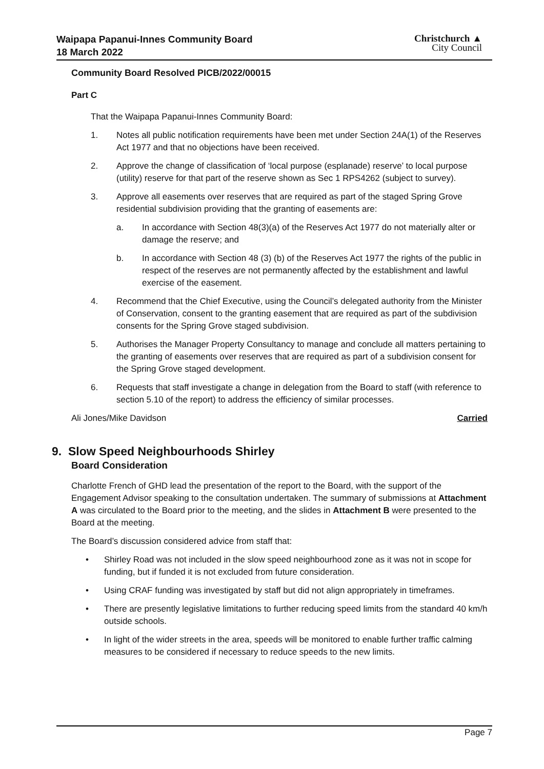Waipapa Papanui-Innes Community Board
18 March 2022
Christchurch ▲
City Council
Community Board Resolved PICB/2022/00015
Part C
That the Waipapa Papanui-Innes Community Board:
1. Notes all public notification requirements have been met under Section 24A(1) of the Reserves Act 1977 and that no objections have been received.
2. Approve the change of classification of ‘local purpose (esplanade) reserve’ to local purpose (utility) reserve for that part of the reserve shown as Sec 1 RPS4262 (subject to survey).
3. Approve all easements over reserves that are required as part of the staged Spring Grove residential subdivision providing that the granting of easements are:
a. In accordance with Section 48(3)(a) of the Reserves Act 1977 do not materially alter or damage the reserve; and
b. In accordance with Section 48 (3) (b) of the Reserves Act 1977 the rights of the public in respect of the reserves are not permanently affected by the establishment and lawful exercise of the easement.
4. Recommend that the Chief Executive, using the Council’s delegated authority from the Minister of Conservation, consent to the granting easement that are required as part of the subdivision consents for the Spring Grove staged subdivision.
5. Authorises the Manager Property Consultancy to manage and conclude all matters pertaining to the granting of easements over reserves that are required as part of a subdivision consent for the Spring Grove staged development.
6. Requests that staff investigate a change in delegation from the Board to staff (with reference to section 5.10 of the report) to address the efficiency of similar processes.
Ali Jones/Mike Davidson Carried
9. Slow Speed Neighbourhoods Shirley
Board Consideration
Charlotte French of GHD lead the presentation of the report to the Board, with the support of the Engagement Advisor speaking to the consultation undertaken. The summary of submissions at Attachment A was circulated to the Board prior to the meeting, and the slides in Attachment B were presented to the Board at the meeting.
The Board’s discussion considered advice from staff that:
• Shirley Road was not included in the slow speed neighbourhood zone as it was not in scope for funding, but if funded it is not excluded from future consideration.
• Using CRAF funding was investigated by staff but did not align appropriately in timeframes.
• There are presently legislative limitations to further reducing speed limits from the standard 40 km/h outside schools.
• In light of the wider streets in the area, speeds will be monitored to enable further traffic calming measures to be considered if necessary to reduce speeds to the new limits.
Page 7